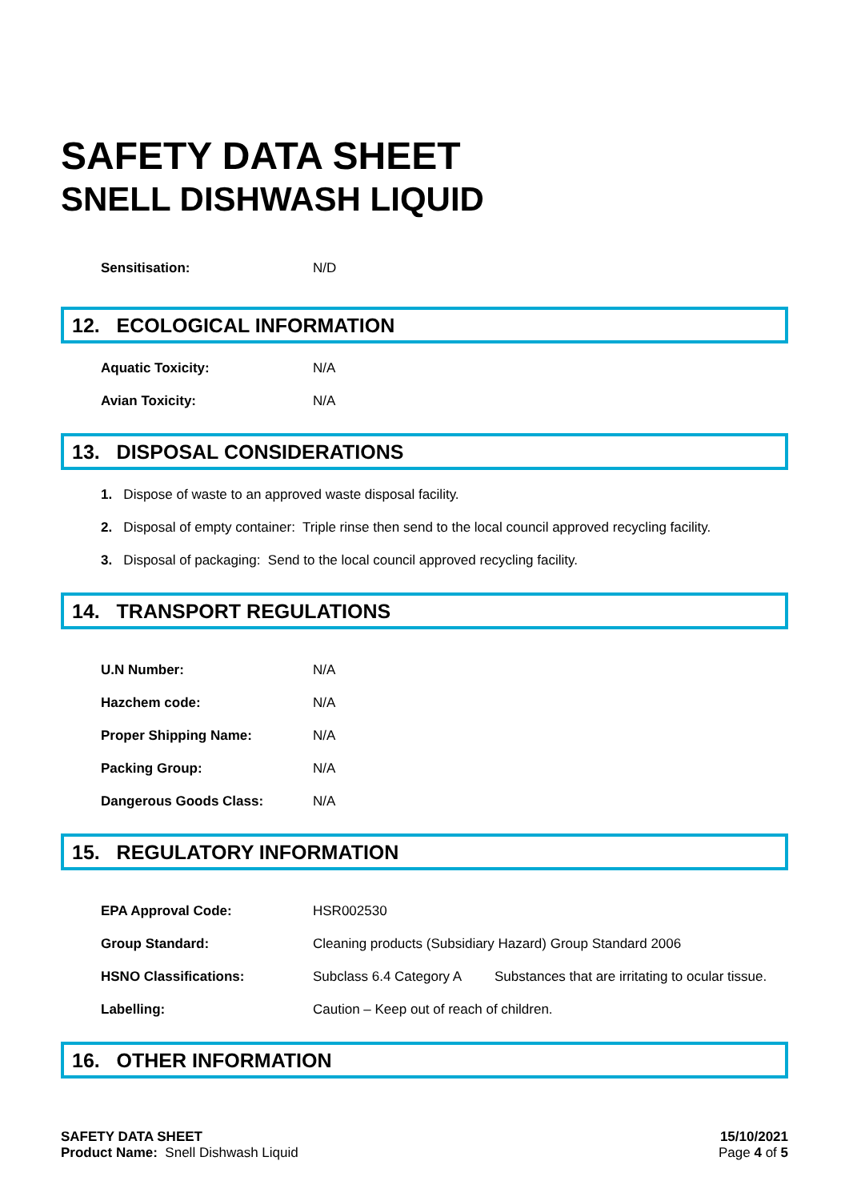SAFETY DATA SHEET
SNELL DISHWASH LIQUID
| Sensitisation: | N/D |
12. ECOLOGICAL INFORMATION
| Aquatic Toxicity: | N/A |
| Avian Toxicity: | N/A |
13. DISPOSAL CONSIDERATIONS
1. Dispose of waste to an approved waste disposal facility.
2. Disposal of empty container: Triple rinse then send to the local council approved recycling facility.
3. Disposal of packaging: Send to the local council approved recycling facility.
14. TRANSPORT REGULATIONS
| U.N Number: | N/A |
| Hazchem code: | N/A |
| Proper Shipping Name: | N/A |
| Packing Group: | N/A |
| Dangerous Goods Class: | N/A |
15. REGULATORY INFORMATION
| EPA Approval Code: | HSR002530 | |
| Group Standard: | Cleaning products (Subsidiary Hazard) Group Standard 2006 | |
| HSNO Classifications: | Subclass 6.4 Category A | Substances that are irritating to ocular tissue. |
| Labelling: | Caution – Keep out of reach of children. | |
16. OTHER INFORMATION
SAFETY DATA SHEET
Product Name: Snell Dishwash Liquid
15/10/2021
Page 4 of 5